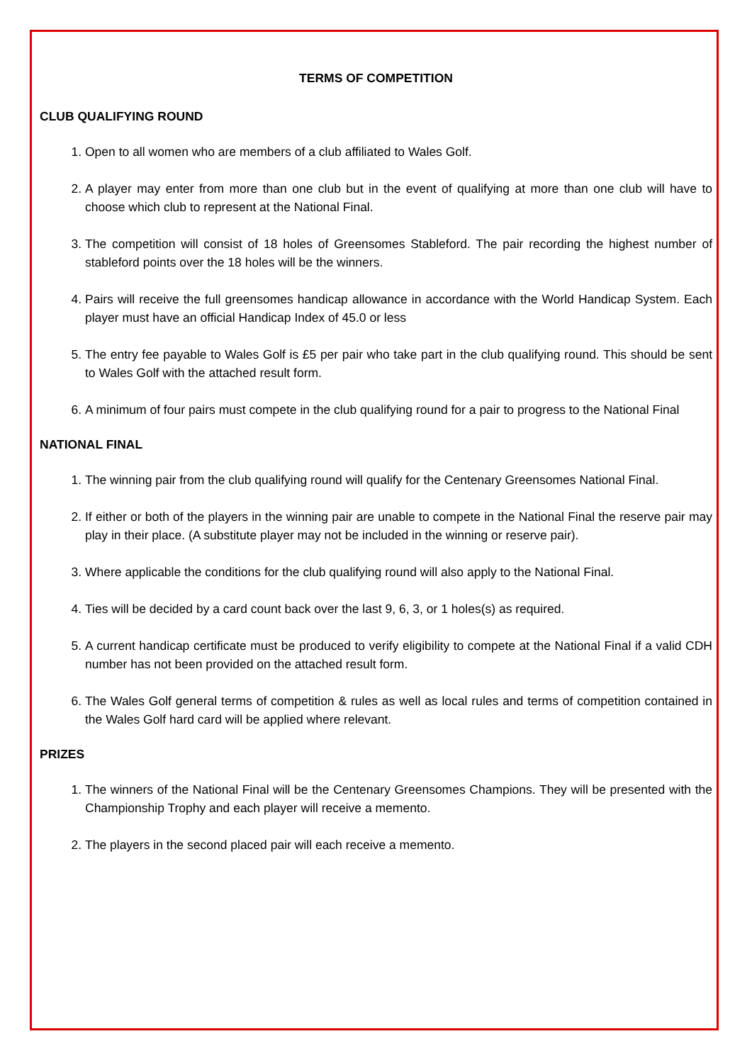TERMS OF COMPETITION
CLUB QUALIFYING ROUND
1. Open to all women who are members of a club affiliated to Wales Golf.
2. A player may enter from more than one club but in the event of qualifying at more than one club will have to choose which club to represent at the National Final.
3. The competition will consist of 18 holes of Greensomes Stableford. The pair recording the highest number of stableford points over the 18 holes will be the winners.
4. Pairs will receive the full greensomes handicap allowance in accordance with the World Handicap System. Each player must have an official Handicap Index of 45.0 or less
5. The entry fee payable to Wales Golf is £5 per pair who take part in the club qualifying round. This should be sent to Wales Golf with the attached result form.
6. A minimum of four pairs must compete in the club qualifying round for a pair to progress to the National Final
NATIONAL FINAL
1. The winning pair from the club qualifying round will qualify for the Centenary Greensomes National Final.
2. If either or both of the players in the winning pair are unable to compete in the National Final the reserve pair may play in their place. (A substitute player may not be included in the winning or reserve pair).
3. Where applicable the conditions for the club qualifying round will also apply to the National Final.
4. Ties will be decided by a card count back over the last 9, 6, 3, or 1 holes(s) as required.
5. A current handicap certificate must be produced to verify eligibility to compete at the National Final if a valid CDH number has not been provided on the attached result form.
6. The Wales Golf general terms of competition & rules as well as local rules and terms of competition contained in the Wales Golf hard card will be applied where relevant.
PRIZES
1. The winners of the National Final will be the Centenary Greensomes Champions. They will be presented with the Championship Trophy and each player will receive a memento.
2. The players in the second placed pair will each receive a memento.